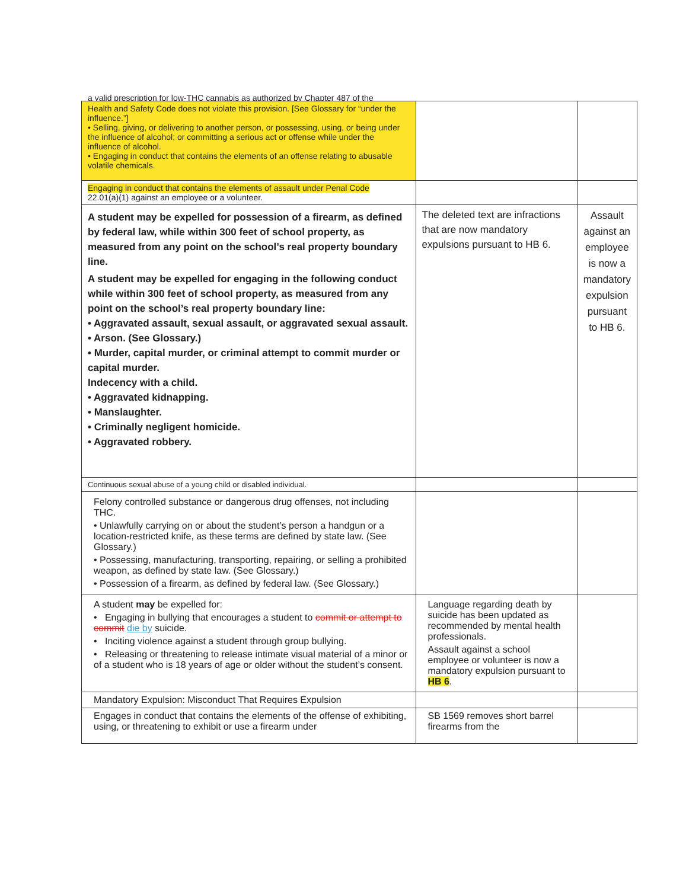a valid prescription for low-THC cannabis as authorized by Chapter 487 of the
| Health and Safety Code does not violate this provision. [See Glossary for “under the influence.”] • Selling, giving, or delivering to another person, or possessing, using, or being under the influence of alcohol; or committing a serious act or offense while under the influence of alcohol. • Engaging in conduct that contains the elements of an offense relating to abusable volatile chemicals. | | |
| Engaging in conduct that contains the elements of assault under Penal Code 22.01(a)(1) against an employee or a volunteer. | | |
| A student may be expelled for possession of a firearm, as defined by federal law, while within 300 feet of school property, as measured from any point on the school’s real property boundary line. A student may be expelled for engaging in the following conduct while within 300 feet of school property, as measured from any point on the school’s real property boundary line: • Aggravated assault, sexual assault, or aggravated sexual assault. • Arson. (See Glossary.) • Murder, capital murder, or criminal attempt to commit murder or capital murder. Indecency with a child. • Aggravated kidnapping. • Manslaughter. • Criminally negligent homicide. • Aggravated robbery. | The deleted text are infractions that are now mandatory expulsions pursuant to HB 6. | Assault against an employee is now a mandatory expulsion pursuant to HB 6. |
| Continuous sexual abuse of a young child or disabled individual. | | |
| Felony controlled substance or dangerous drug offenses, not including THC. • Unlawfully carrying on or about the student’s person a handgun or a location-restricted knife, as these terms are defined by state law. (See Glossary.) • Possessing, manufacturing, transporting, repairing, or selling a prohibited weapon, as defined by state law. (See Glossary.) • Possession of a firearm, as defined by federal law. (See Glossary.) | | |
| A student may be expelled for: • Engaging in bullying that encourages a student to commit or attempt to commit die by suicide. • Inciting violence against a student through group bullying. • Releasing or threatening to release intimate visual material of a minor or of a student who is 18 years of age or older without the student’s consent. | Language regarding death by suicide has been updated as recommended by mental health professionals. Assault against a school employee or volunteer is now a mandatory expulsion pursuant to HB 6 . | |
| Mandatory Expulsion: Misconduct That Requires Expulsion | | |
| Engages in conduct that contains the elements of the offense of exhibiting, using, or threatening to exhibit or use a firearm under | SB 1569 removes short barrel firearms from the | |